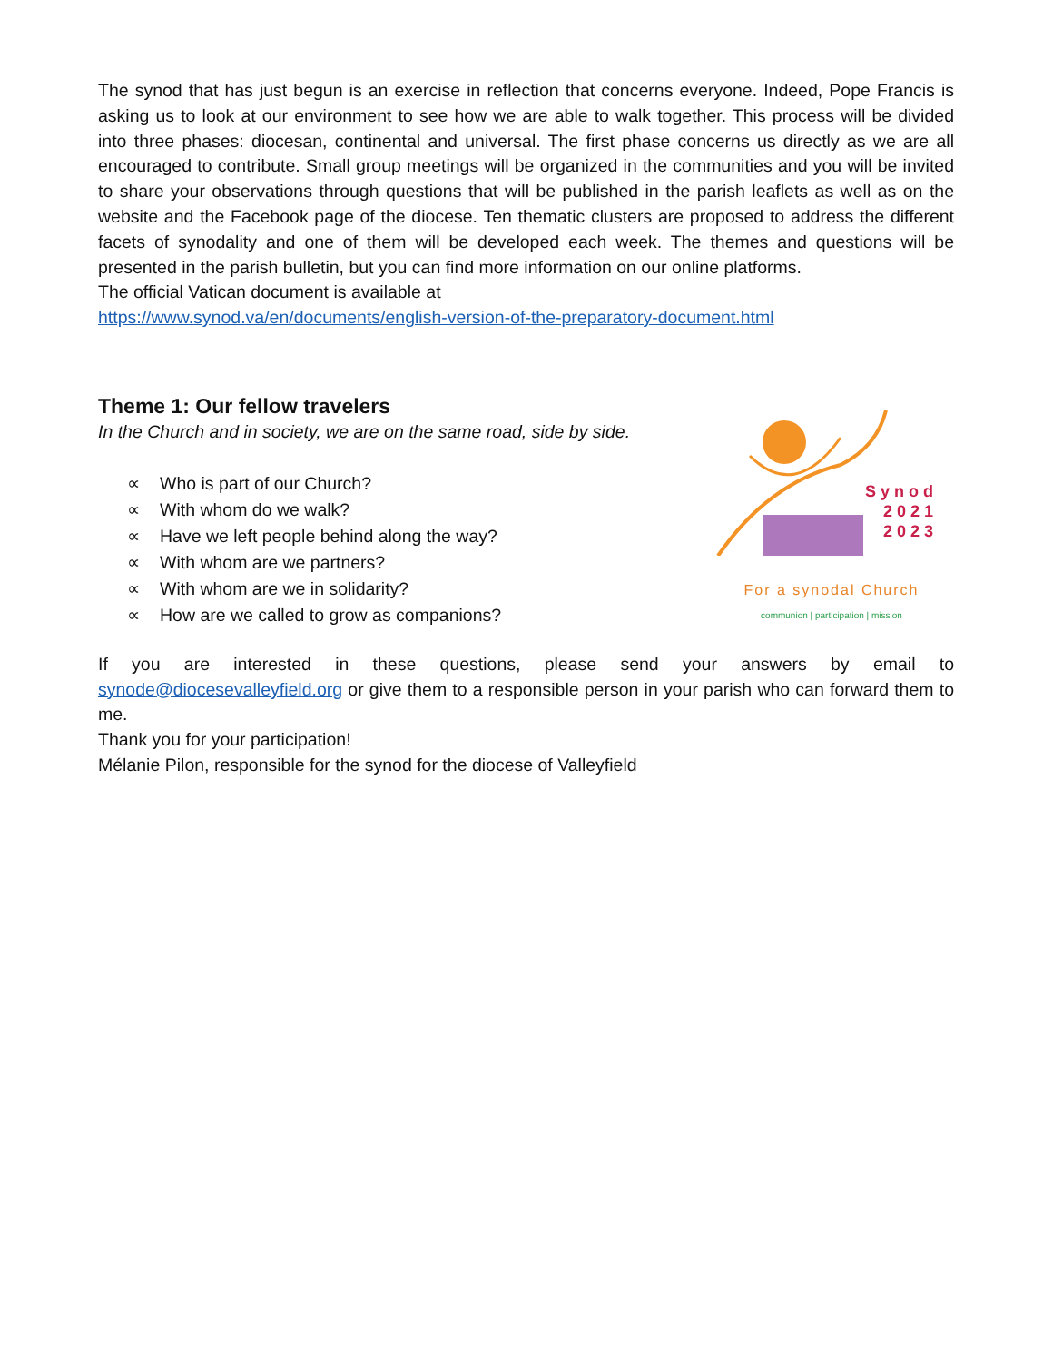The synod that has just begun is an exercise in reflection that concerns everyone. Indeed, Pope Francis is asking us to look at our environment to see how we are able to walk together. This process will be divided into three phases: diocesan, continental and universal. The first phase concerns us directly as we are all encouraged to contribute. Small group meetings will be organized in the communities and you will be invited to share your observations through questions that will be published in the parish leaflets as well as on the website and the Facebook page of the diocese. Ten thematic clusters are proposed to address the different facets of synodality and one of them will be developed each week. The themes and questions will be presented in the parish bulletin, but you can find more information on our online platforms.
The official Vatican document is available at
https://www.synod.va/en/documents/english-version-of-the-preparatory-document.html
Theme 1: Our fellow travelers
In the Church and in society, we are on the same road, side by side.
∝ Who is part of our Church?
∝ With whom do we walk?
∝ Have we left people behind along the way?
∝ With whom are we partners?
∝ With whom are we in solidarity?
∝ How are we called to grow as companions?
Synod
2021
2023
For a synodal Church
communion | participation | mission
If you are interested in these questions, please send your answers by email to synode@diocesevalleyfield.org or give them to a responsible person in your parish who can forward them to me.
Thank you for your participation!
Mélanie Pilon, responsible for the synod for the diocese of Valleyfield